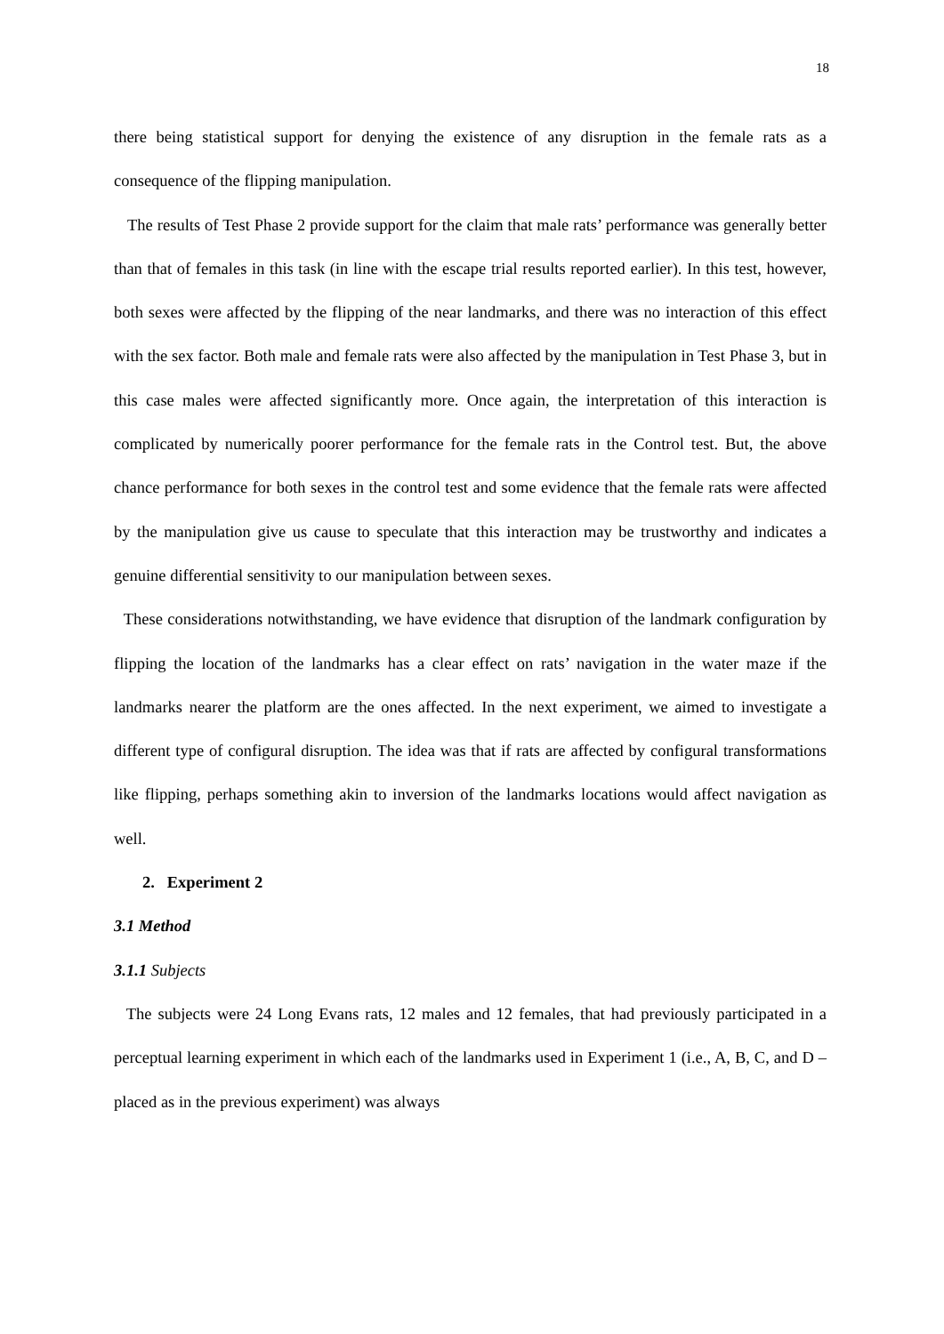18
there being statistical support for denying the existence of any disruption in the female rats as a consequence of the flipping manipulation.
The results of Test Phase 2 provide support for the claim that male rats’ performance was generally better than that of females in this task (in line with the escape trial results reported earlier). In this test, however, both sexes were affected by the flipping of the near landmarks, and there was no interaction of this effect with the sex factor. Both male and female rats were also affected by the manipulation in Test Phase 3, but in this case males were affected significantly more. Once again, the interpretation of this interaction is complicated by numerically poorer performance for the female rats in the Control test. But, the above chance performance for both sexes in the control test and some evidence that the female rats were affected by the manipulation give us cause to speculate that this interaction may be trustworthy and indicates a genuine differential sensitivity to our manipulation between sexes.
These considerations notwithstanding, we have evidence that disruption of the landmark configuration by flipping the location of the landmarks has a clear effect on rats’ navigation in the water maze if the landmarks nearer the platform are the ones affected. In the next experiment, we aimed to investigate a different type of configural disruption. The idea was that if rats are affected by configural transformations like flipping, perhaps something akin to inversion of the landmarks locations would affect navigation as well.
2. Experiment 2
3.1 Method
3.1.1 Subjects
The subjects were 24 Long Evans rats, 12 males and 12 females, that had previously participated in a perceptual learning experiment in which each of the landmarks used in Experiment 1 (i.e., A, B, C, and D –placed as in the previous experiment) was always